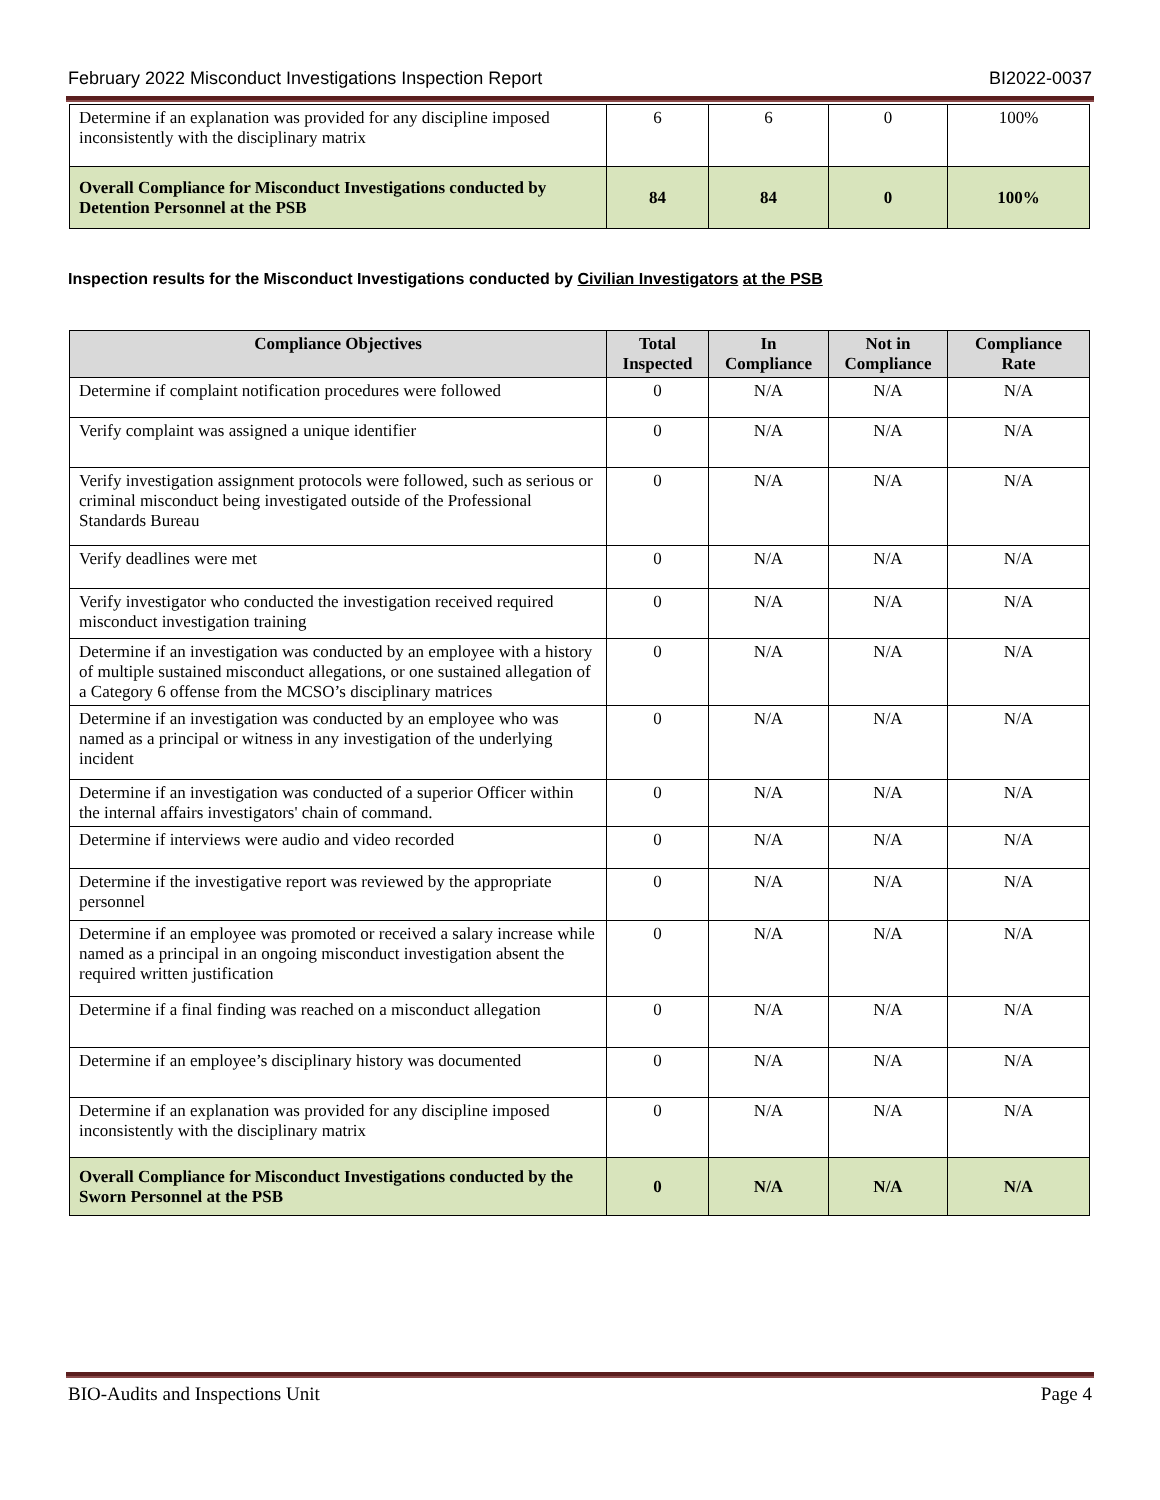February 2022 Misconduct Investigations Inspection Report BI2022-0037
| Determine if an explanation was provided for any discipline imposed inconsistently with the disciplinary matrix | 6 | 6 | 0 | 100% |
| Overall Compliance for Misconduct Investigations conducted by Detention Personnel at the PSB | 84 | 84 | 0 | 100% |
Inspection results for the Misconduct Investigations conducted by Civilian Investigators at the PSB
| Compliance Objectives | Total Inspected | In Compliance | Not in Compliance | Compliance Rate |
| --- | --- | --- | --- | --- |
| Determine if complaint notification procedures were followed | 0 | N/A | N/A | N/A |
| Verify complaint was assigned a unique identifier | 0 | N/A | N/A | N/A |
| Verify investigation assignment protocols were followed, such as serious or criminal misconduct being investigated outside of the Professional Standards Bureau | 0 | N/A | N/A | N/A |
| Verify deadlines were met | 0 | N/A | N/A | N/A |
| Verify investigator who conducted the investigation received required misconduct investigation training | 0 | N/A | N/A | N/A |
| Determine if an investigation was conducted by an employee with a history of multiple sustained misconduct allegations, or one sustained allegation of a Category 6 offense from the MCSO’s disciplinary matrices | 0 | N/A | N/A | N/A |
| Determine if an investigation was conducted by an employee who was named as a principal or witness in any investigation of the underlying incident | 0 | N/A | N/A | N/A |
| Determine if an investigation was conducted of a superior Officer within the internal affairs investigators' chain of command. | 0 | N/A | N/A | N/A |
| Determine if interviews were audio and video recorded | 0 | N/A | N/A | N/A |
| Determine if the investigative report was reviewed by the appropriate personnel | 0 | N/A | N/A | N/A |
| Determine if an employee was promoted or received a salary increase while named as a principal in an ongoing misconduct investigation absent the required written justification | 0 | N/A | N/A | N/A |
| Determine if a final finding was reached on a misconduct allegation | 0 | N/A | N/A | N/A |
| Determine if an employee’s disciplinary history was documented | 0 | N/A | N/A | N/A |
| Determine if an explanation was provided for any discipline imposed inconsistently with the disciplinary matrix | 0 | N/A | N/A | N/A |
| Overall Compliance for Misconduct Investigations conducted by the Sworn Personnel at the PSB | 0 | N/A | N/A | N/A |
BIO-Audits and Inspections Unit Page 4